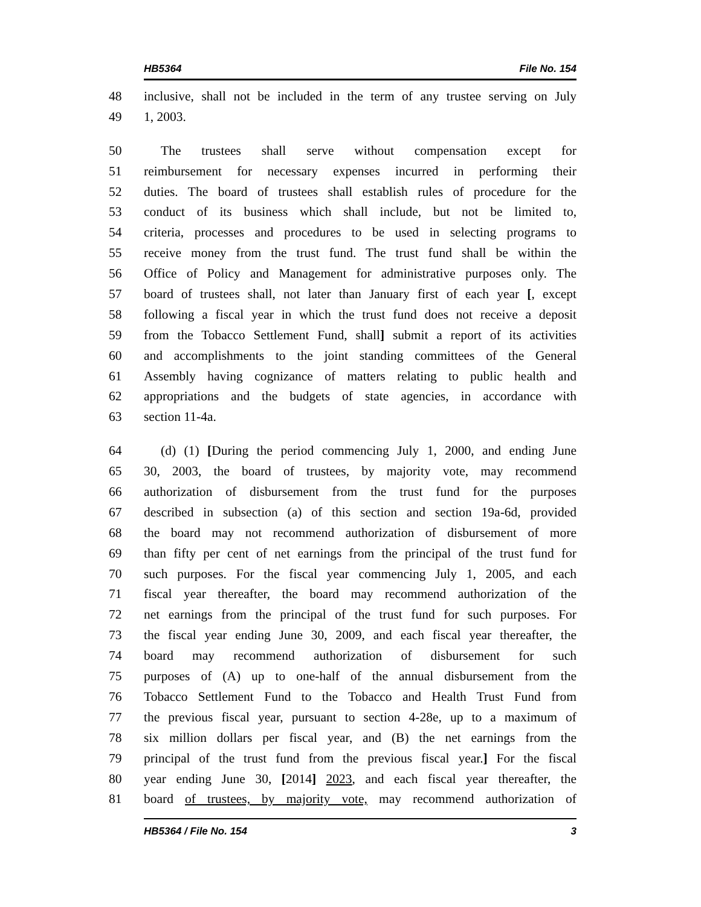HB5364 File No. 154
48 inclusive, shall not be included in the term of any trustee serving on July
49 1, 2003.
50 The trustees shall serve without compensation except for
51 reimbursement for necessary expenses incurred in performing their
52 duties. The board of trustees shall establish rules of procedure for the
53 conduct of its business which shall include, but not be limited to,
54 criteria, processes and procedures to be used in selecting programs to
55 receive money from the trust fund. The trust fund shall be within the
56 Office of Policy and Management for administrative purposes only. The
57 board of trustees shall, not later than January first of each year [, except
58 following a fiscal year in which the trust fund does not receive a deposit
59 from the Tobacco Settlement Fund, shall] submit a report of its activities
60 and accomplishments to the joint standing committees of the General
61 Assembly having cognizance of matters relating to public health and
62 appropriations and the budgets of state agencies, in accordance with
63 section 11-4a.
64 (d) (1) [During the period commencing July 1, 2000, and ending June
65 30, 2003, the board of trustees, by majority vote, may recommend
66 authorization of disbursement from the trust fund for the purposes
67 described in subsection (a) of this section and section 19a-6d, provided
68 the board may not recommend authorization of disbursement of more
69 than fifty per cent of net earnings from the principal of the trust fund for
70 such purposes. For the fiscal year commencing July 1, 2005, and each
71 fiscal year thereafter, the board may recommend authorization of the
72 net earnings from the principal of the trust fund for such purposes. For
73 the fiscal year ending June 30, 2009, and each fiscal year thereafter, the
74 board may recommend authorization of disbursement for such
75 purposes of (A) up to one-half of the annual disbursement from the
76 Tobacco Settlement Fund to the Tobacco and Health Trust Fund from
77 the previous fiscal year, pursuant to section 4-28e, up to a maximum of
78 six million dollars per fiscal year, and (B) the net earnings from the
79 principal of the trust fund from the previous fiscal year.] For the fiscal
80 year ending June 30, [2014] 2023, and each fiscal year thereafter, the
81 board of trustees, by majority vote, may recommend authorization of
HB5364 / File No. 154 3